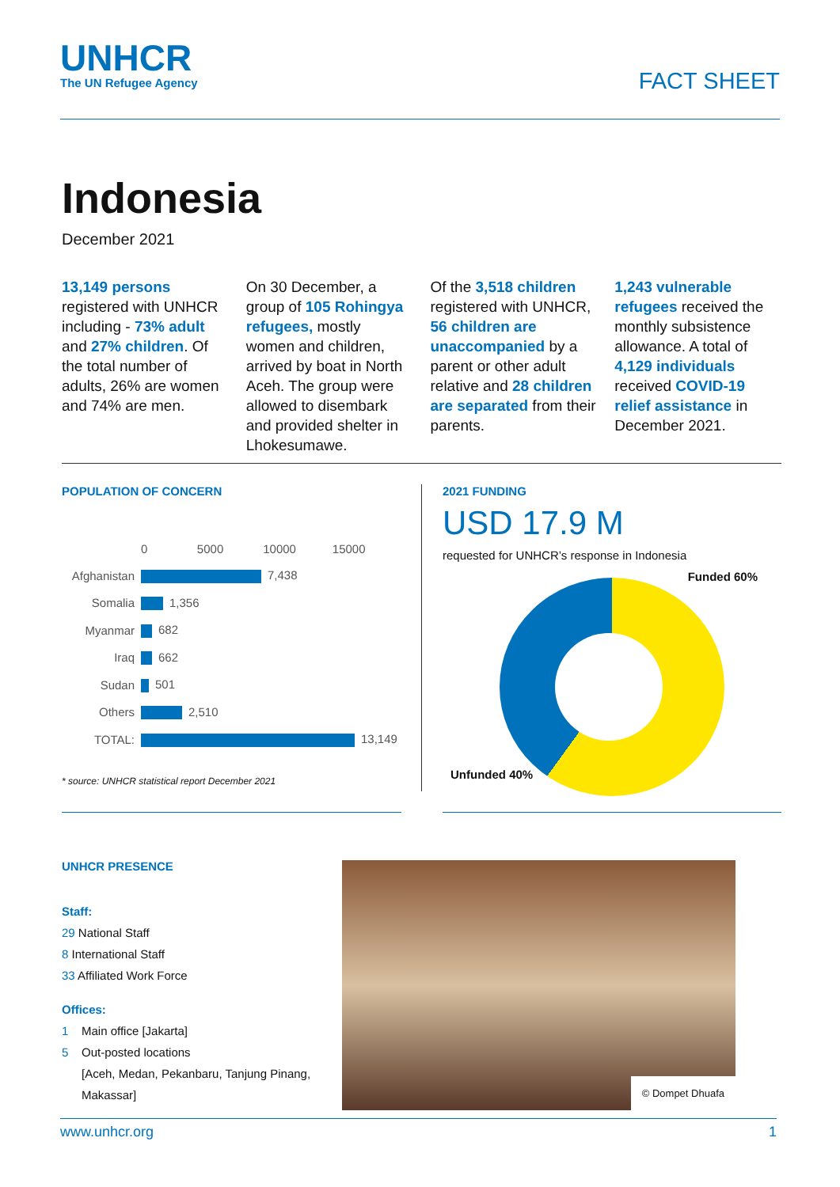UNHCR
The UN Refugee Agency
FACT SHEET
Indonesia
December 2021
13,149 persons registered with UNHCR including - 73% adult and 27% children. Of the total number of adults, 26% are women and 74% are men.
On 30 December, a group of 105 Rohingya refugees, mostly women and children, arrived by boat in North Aceh. The group were allowed to disembark and provided shelter in Lhokesumawe.
Of the 3,518 children registered with UNHCR, 56 children are unaccompanied by a parent or other adult relative and 28 children are separated from their parents.
1,243 vulnerable refugees received the monthly subsistence allowance. A total of 4,129 individuals received COVID-19 relief assistance in December 2021.
POPULATION OF CONCERN
| | 0 5000 10000 15000 |
| Afghanistan | 7,438 |
| Somalia | 1,356 |
| Myanmar | 682 |
| Iraq | 662 |
| Sudan | 501 |
| Others | 2,510 |
| TOTAL: | 13,149 |
* source: UNHCR statistical report December 2021
2021 FUNDING
USD 17.9 M
requested for UNHCR’s response in Indonesia
Funded 60%
Unfunded 40%
UNHCR PRESENCE
Staff:
29 National Staff
8 International Staff
33 Affiliated Work Force
Offices:
1 Main office [Jakarta]
5 Out-posted locations
[Aceh, Medan, Pekanbaru, Tanjung Pinang, Makassar]
© Dompet Dhuafa
www.unhcr.org 1